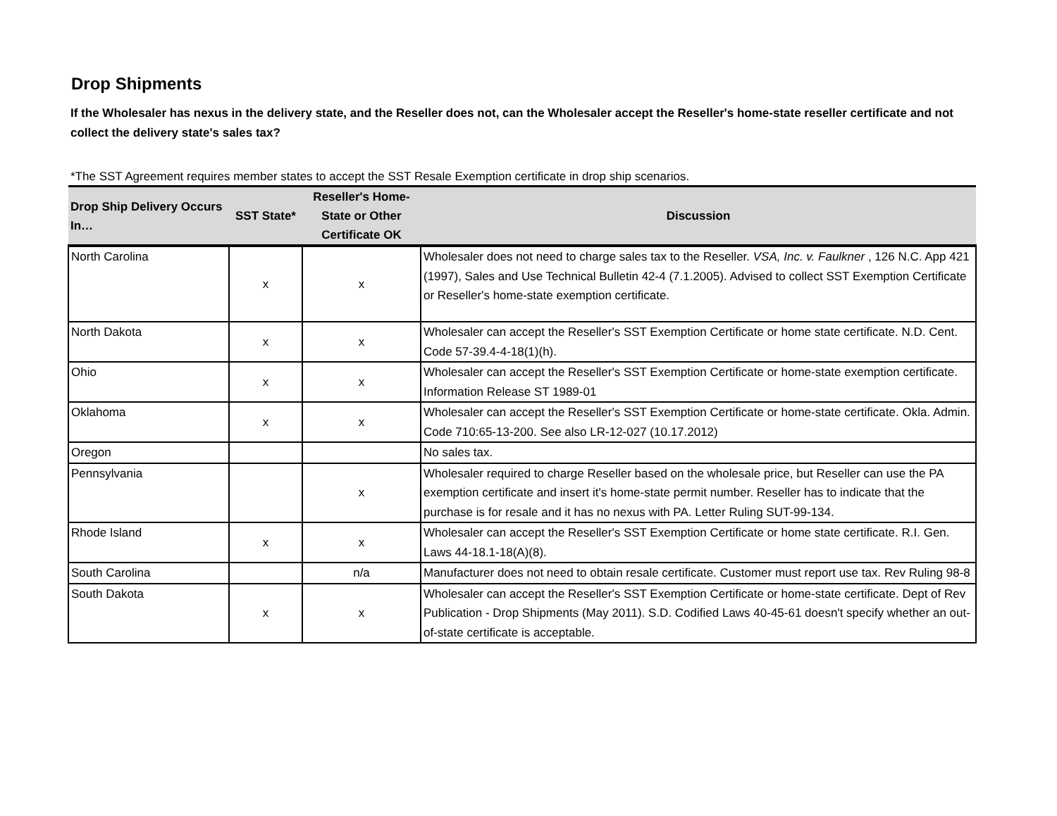Drop Shipments
If the Wholesaler has nexus in the delivery state, and the Reseller does not, can the Wholesaler accept the Reseller's home-state reseller certificate and not collect the delivery state's sales tax?
*The SST Agreement requires member states to accept the SST Resale Exemption certificate in drop ship scenarios.
| Drop Ship Delivery Occurs In… | SST State* | Reseller's Home-State or Other Certificate OK | Discussion |
| --- | --- | --- | --- |
| North Carolina | x | x | Wholesaler does not need to charge sales tax to the Reseller. VSA, Inc. v. Faulkner , 126 N.C. App 421 (1997), Sales and Use Technical Bulletin 42-4 (7.1.2005). Advised to collect SST Exemption Certificate or Reseller's home-state exemption certificate. |
| North Dakota | x | x | Wholesaler can accept the Reseller's SST Exemption Certificate or home state certificate. N.D. Cent. Code 57-39.4-4-18(1)(h). |
| Ohio | x | x | Wholesaler can accept the Reseller's SST Exemption Certificate or home-state exemption certificate. Information Release ST 1989-01 |
| Oklahoma | x | x | Wholesaler can accept the Reseller's SST Exemption Certificate or home-state certificate. Okla. Admin. Code 710:65-13-200. See also LR-12-027 (10.17.2012) |
| Oregon | | | No sales tax. |
| Pennsylvania | | x | Wholesaler required to charge Reseller based on the wholesale price, but Reseller can use the PA exemption certificate and insert it's home-state permit number. Reseller has to indicate that the purchase is for resale and it has no nexus with PA. Letter Ruling SUT-99-134. |
| Rhode Island | x | x | Wholesaler can accept the Reseller's SST Exemption Certificate or home state certificate. R.I. Gen. Laws 44-18.1-18(A)(8). |
| South Carolina | | n/a | Manufacturer does not need to obtain resale certificate. Customer must report use tax. Rev Ruling 98-8 |
| South Dakota | x | x | Wholesaler can accept the Reseller's SST Exemption Certificate or home-state certificate. Dept of Rev Publication - Drop Shipments (May 2011). S.D. Codified Laws 40-45-61 doesn't specify whether an out-of-state certificate is acceptable. |